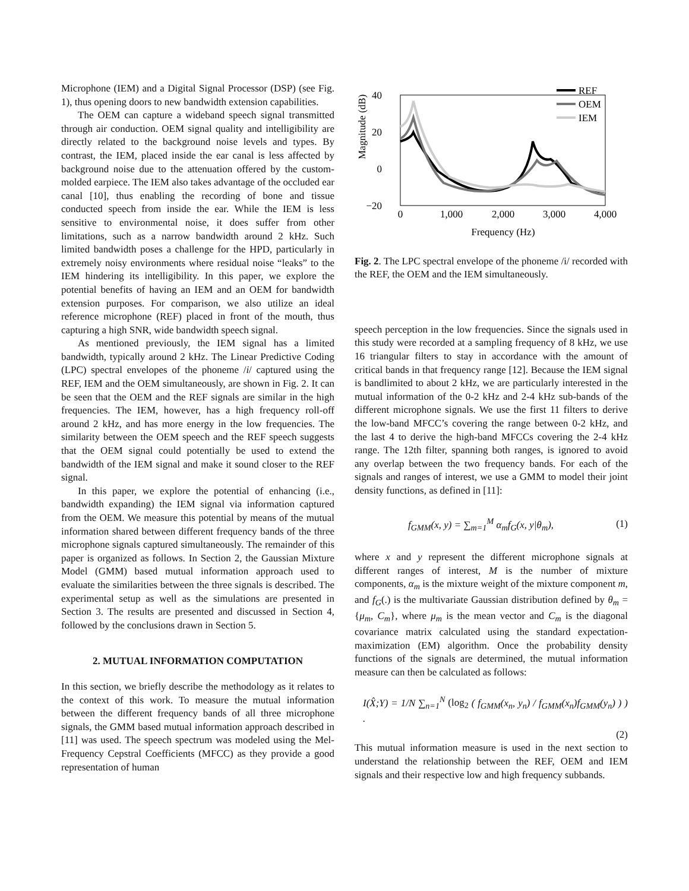Microphone (IEM) and a Digital Signal Processor (DSP) (see Fig. 1), thus opening doors to new bandwidth extension capabilities.
The OEM can capture a wideband speech signal transmitted through air conduction. OEM signal quality and intelligibility are directly related to the background noise levels and types. By contrast, the IEM, placed inside the ear canal is less affected by background noise due to the attenuation offered by the custom-molded earpiece. The IEM also takes advantage of the occluded ear canal [10], thus enabling the recording of bone and tissue conducted speech from inside the ear. While the IEM is less sensitive to environmental noise, it does suffer from other limitations, such as a narrow bandwidth around 2 kHz. Such limited bandwidth poses a challenge for the HPD, particularly in extremely noisy environments where residual noise “leaks” to the IEM hindering its intelligibility. In this paper, we explore the potential benefits of having an IEM and an OEM for bandwidth extension purposes. For comparison, we also utilize an ideal reference microphone (REF) placed in front of the mouth, thus capturing a high SNR, wide bandwidth speech signal.
As mentioned previously, the IEM signal has a limited bandwidth, typically around 2 kHz. The Linear Predictive Coding (LPC) spectral envelopes of the phoneme /i/ captured using the REF, IEM and the OEM simultaneously, are shown in Fig. 2. It can be seen that the OEM and the REF signals are similar in the high frequencies. The IEM, however, has a high frequency roll-off around 2 kHz, and has more energy in the low frequencies. The similarity between the OEM speech and the REF speech suggests that the OEM signal could potentially be used to extend the bandwidth of the IEM signal and make it sound closer to the REF signal.
In this paper, we explore the potential of enhancing (i.e., bandwidth expanding) the IEM signal via information captured from the OEM. We measure this potential by means of the mutual information shared between different frequency bands of the three microphone signals captured simultaneously. The remainder of this paper is organized as follows. In Section 2, the Gaussian Mixture Model (GMM) based mutual information approach used to evaluate the similarities between the three signals is described. The experimental setup as well as the simulations are presented in Section 3. The results are presented and discussed in Section 4, followed by the conclusions drawn in Section 5.
2. MUTUAL INFORMATION COMPUTATION
In this section, we briefly describe the methodology as it relates to the context of this work. To measure the mutual information between the different frequency bands of all three microphone signals, the GMM based mutual information approach described in [11] was used. The speech spectrum was modeled using the Mel-Frequency Cepstral Coefficients (MFCC) as they provide a good representation of human
Magnitude (dB)
40
20
0
−20
0
1,000
2,000
3,000
4,000
Frequency (Hz)
REF
OEM
IEM
Fig. 2. The LPC spectral envelope of the phoneme /i/ recorded with the REF, the OEM and the IEM simultaneously.
speech perception in the low frequencies. Since the signals used in this study were recorded at a sampling frequency of 8 kHz, we use 16 triangular filters to stay in accordance with the amount of critical bands in that frequency range [12]. Because the IEM signal is bandlimited to about 2 kHz, we are particularly interested in the mutual information of the 0-2 kHz and 2-4 kHz sub-bands of the different microphone signals. We use the first 11 filters to derive the low-band MFCC’s covering the range between 0-2 kHz, and the last 4 to derive the high-band MFCCs covering the 2-4 kHz range. The 12th filter, spanning both ranges, is ignored to avoid any overlap between the two frequency bands. For each of the signals and ranges of interest, we use a GMM to model their joint density functions, as defined in [11]:
f<sub>GMM</sub>(x, y) = ∑<sub>m=1</sub><sup>M</sup> α<sub>m</sub>f<sub>G</sub>(x, y|θ<sub>m</sub>), (1)
where x and y represent the different microphone signals at different ranges of interest, M is the number of mixture components, α<sub>m</sub> is the mixture weight of the mixture component m, and f<sub>G</sub>(.) is the multivariate Gaussian distribution defined by θ<sub>m</sub> = {μ<sub>m</sub>, C<sub>m</sub>}, where μ<sub>m</sub> is the mean vector and C<sub>m</sub> is the diagonal covariance matrix calculated using the standard expectation-maximization (EM) algorithm. Once the probability density functions of the signals are determined, the mutual information measure can then be calculated as follows:
I(X̂;Y) = 1/N ∑<sub>n=1</sub><sup>N</sup> (log<sub>2</sub> ( f<sub>GMM</sub>(x<sub>n</sub>, y<sub>n</sub>) / f<sub>GMM</sub>(x<sub>n</sub>)f<sub>GMM</sub>(y<sub>n</sub>) ) ) .
(2)
This mutual information measure is used in the next section to understand the relationship between the REF, OEM and IEM signals and their respective low and high frequency subbands.